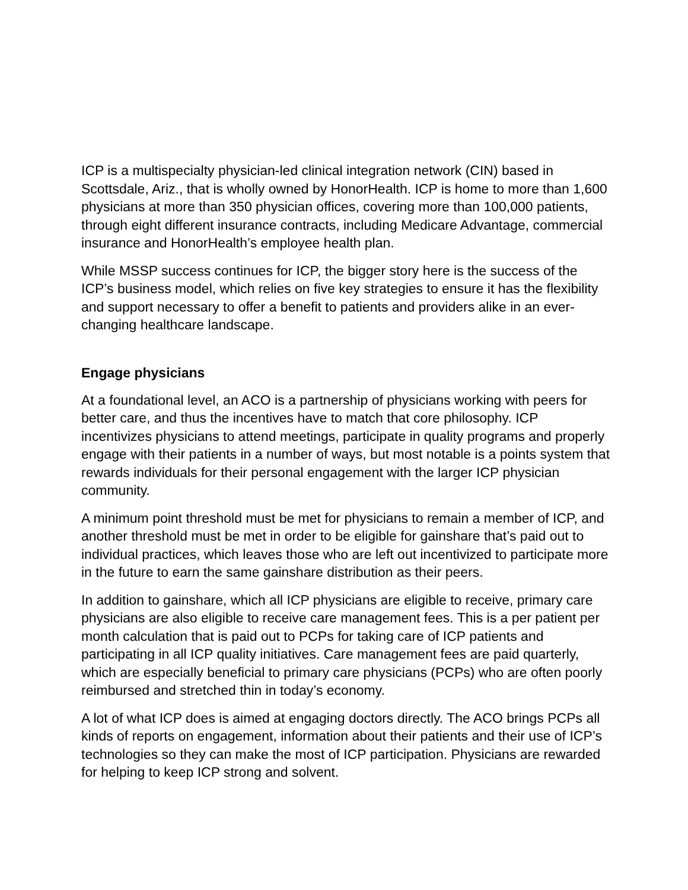ICP is a multispecialty physician-led clinical integration network (CIN) based in Scottsdale, Ariz., that is wholly owned by HonorHealth. ICP is home to more than 1,600 physicians at more than 350 physician offices, covering more than 100,000 patients, through eight different insurance contracts, including Medicare Advantage, commercial insurance and HonorHealth’s employee health plan.
While MSSP success continues for ICP, the bigger story here is the success of the ICP’s business model, which relies on five key strategies to ensure it has the flexibility and support necessary to offer a benefit to patients and providers alike in an ever-changing healthcare landscape.
Engage physicians
At a foundational level, an ACO is a partnership of physicians working with peers for better care, and thus the incentives have to match that core philosophy. ICP incentivizes physicians to attend meetings, participate in quality programs and properly engage with their patients in a number of ways, but most notable is a points system that rewards individuals for their personal engagement with the larger ICP physician community.
A minimum point threshold must be met for physicians to remain a member of ICP, and another threshold must be met in order to be eligible for gainshare that’s paid out to individual practices, which leaves those who are left out incentivized to participate more in the future to earn the same gainshare distribution as their peers.
In addition to gainshare, which all ICP physicians are eligible to receive, primary care physicians are also eligible to receive care management fees. This is a per patient per month calculation that is paid out to PCPs for taking care of ICP patients and participating in all ICP quality initiatives. Care management fees are paid quarterly, which are especially beneficial to primary care physicians (PCPs) who are often poorly reimbursed and stretched thin in today’s economy.
A lot of what ICP does is aimed at engaging doctors directly. The ACO brings PCPs all kinds of reports on engagement, information about their patients and their use of ICP’s technologies so they can make the most of ICP participation. Physicians are rewarded for helping to keep ICP strong and solvent.